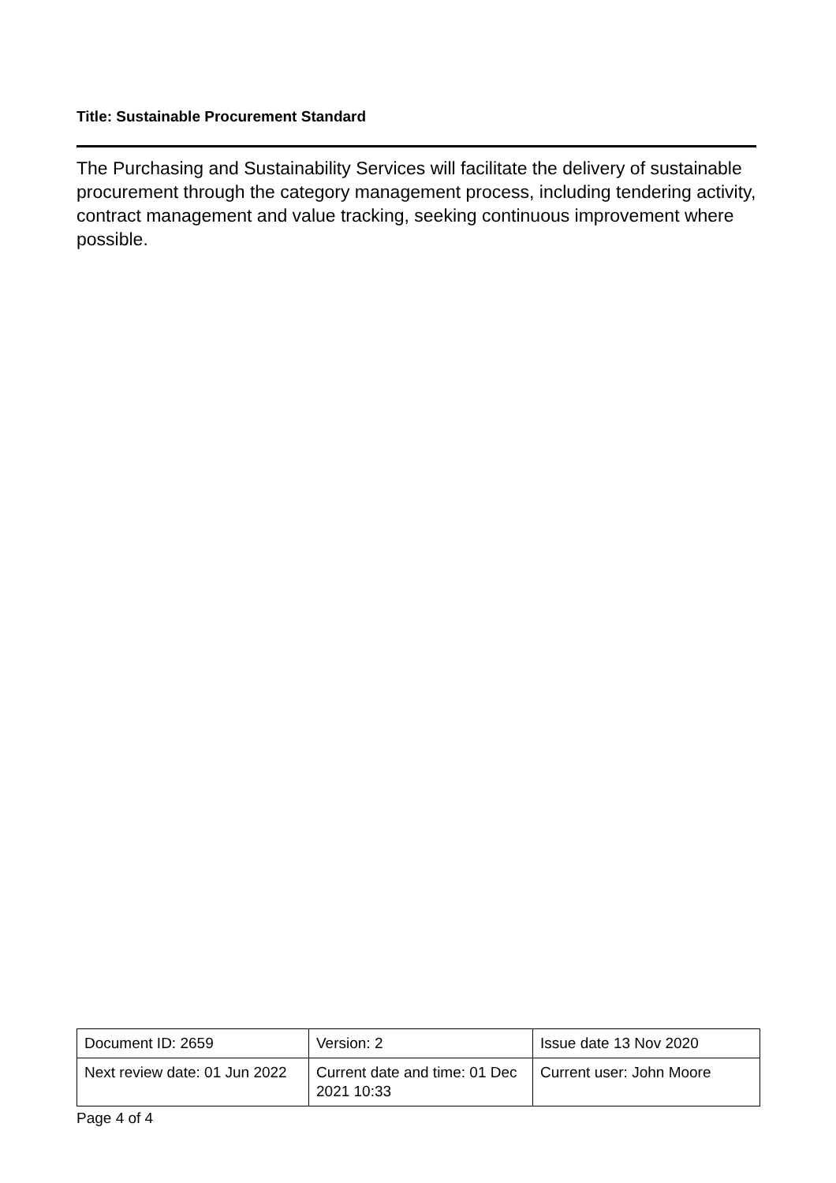Title: Sustainable Procurement Standard
The Purchasing and Sustainability Services will facilitate the delivery of sustainable procurement through the category management process, including tendering activity, contract management and value tracking, seeking continuous improvement where possible.
| Document ID: 2659 | Version: 2 | Issue date 13 Nov 2020 |
| Next review date: 01 Jun 2022 | Current date and time: 01 Dec 2021 10:33 | Current user: John Moore |
Page 4 of 4